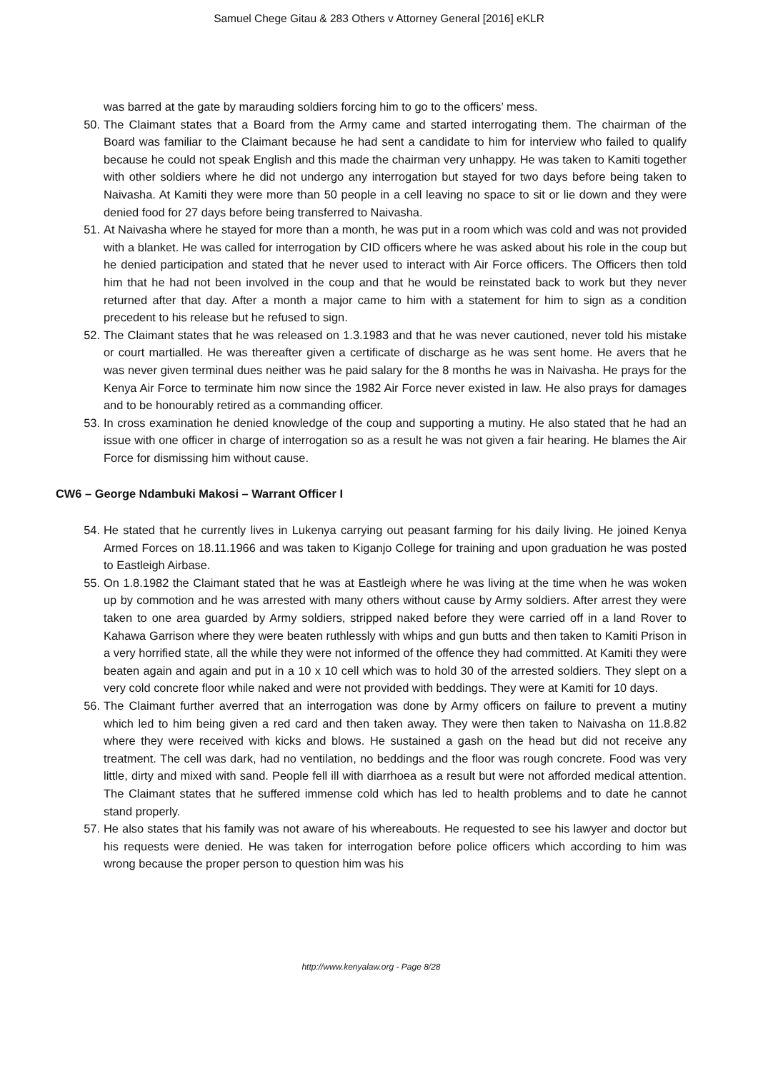Samuel Chege Gitau & 283 Others v Attorney General [2016] eKLR
was barred at the gate by marauding soldiers forcing him to go to the officers’ mess.
50. The Claimant states that a Board from the Army came and started interrogating them. The chairman of the Board was familiar to the Claimant because he had sent a candidate to him for interview who failed to qualify because he could not speak English and this made the chairman very unhappy. He was taken to Kamiti together with other soldiers where he did not undergo any interrogation but stayed for two days before being taken to Naivasha. At Kamiti they were more than 50 people in a cell leaving no space to sit or lie down and they were denied food for 27 days before being transferred to Naivasha.
51. At Naivasha where he stayed for more than a month, he was put in a room which was cold and was not provided with a blanket. He was called for interrogation by CID officers where he was asked about his role in the coup but he denied participation and stated that he never used to interact with Air Force officers. The Officers then told him that he had not been involved in the coup and that he would be reinstated back to work but they never returned after that day. After a month a major came to him with a statement for him to sign as a condition precedent to his release but he refused to sign.
52. The Claimant states that he was released on 1.3.1983 and that he was never cautioned, never told his mistake or court martialled. He was thereafter given a certificate of discharge as he was sent home. He avers that he was never given terminal dues neither was he paid salary for the 8 months he was in Naivasha. He prays for the Kenya Air Force to terminate him now since the 1982 Air Force never existed in law. He also prays for damages and to be honourably retired as a commanding officer.
53. In cross examination he denied knowledge of the coup and supporting a mutiny. He also stated that he had an issue with one officer in charge of interrogation so as a result he was not given a fair hearing. He blames the Air Force for dismissing him without cause.
CW6 – George Ndambuki Makosi – Warrant Officer I
54. He stated that he currently lives in Lukenya carrying out peasant farming for his daily living. He joined Kenya Armed Forces on 18.11.1966 and was taken to Kiganjo College for training and upon graduation he was posted to Eastleigh Airbase.
55. On 1.8.1982 the Claimant stated that he was at Eastleigh where he was living at the time when he was woken up by commotion and he was arrested with many others without cause by Army soldiers. After arrest they were taken to one area guarded by Army soldiers, stripped naked before they were carried off in a land Rover to Kahawa Garrison where they were beaten ruthlessly with whips and gun butts and then taken to Kamiti Prison in a very horrified state, all the while they were not informed of the offence they had committed. At Kamiti they were beaten again and again and put in a 10 x 10 cell which was to hold 30 of the arrested soldiers. They slept on a very cold concrete floor while naked and were not provided with beddings. They were at Kamiti for 10 days.
56. The Claimant further averred that an interrogation was done by Army officers on failure to prevent a mutiny which led to him being given a red card and then taken away. They were then taken to Naivasha on 11.8.82 where they were received with kicks and blows. He sustained a gash on the head but did not receive any treatment. The cell was dark, had no ventilation, no beddings and the floor was rough concrete. Food was very little, dirty and mixed with sand. People fell ill with diarrhoea as a result but were not afforded medical attention. The Claimant states that he suffered immense cold which has led to health problems and to date he cannot stand properly.
57. He also states that his family was not aware of his whereabouts. He requested to see his lawyer and doctor but his requests were denied. He was taken for interrogation before police officers which according to him was wrong because the proper person to question him was his
http://www.kenyalaw.org - Page 8/28